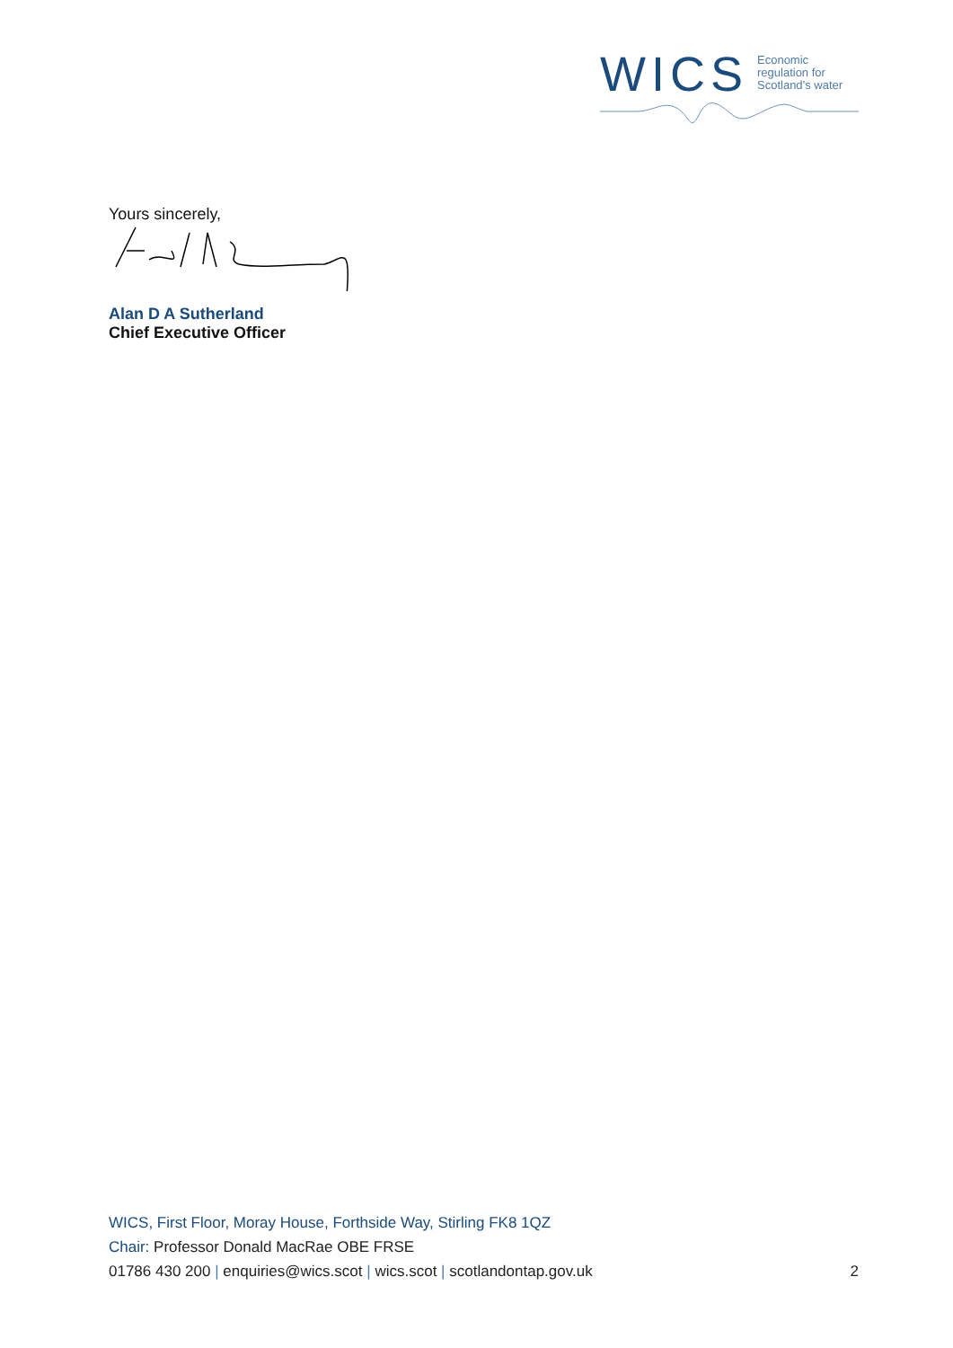WICS
Economic
regulation for
Scotland’s water
Yours sincerely,
Alan D A Sutherland
Chief Executive Officer
WICS, First Floor, Moray House, Forthside Way, Stirling FK8 1QZ
Chair: Professor Donald MacRae OBE FRSE
01786 430 200 | enquiries@wics.scot | wics.scot | scotlandontap.gov.uk
2